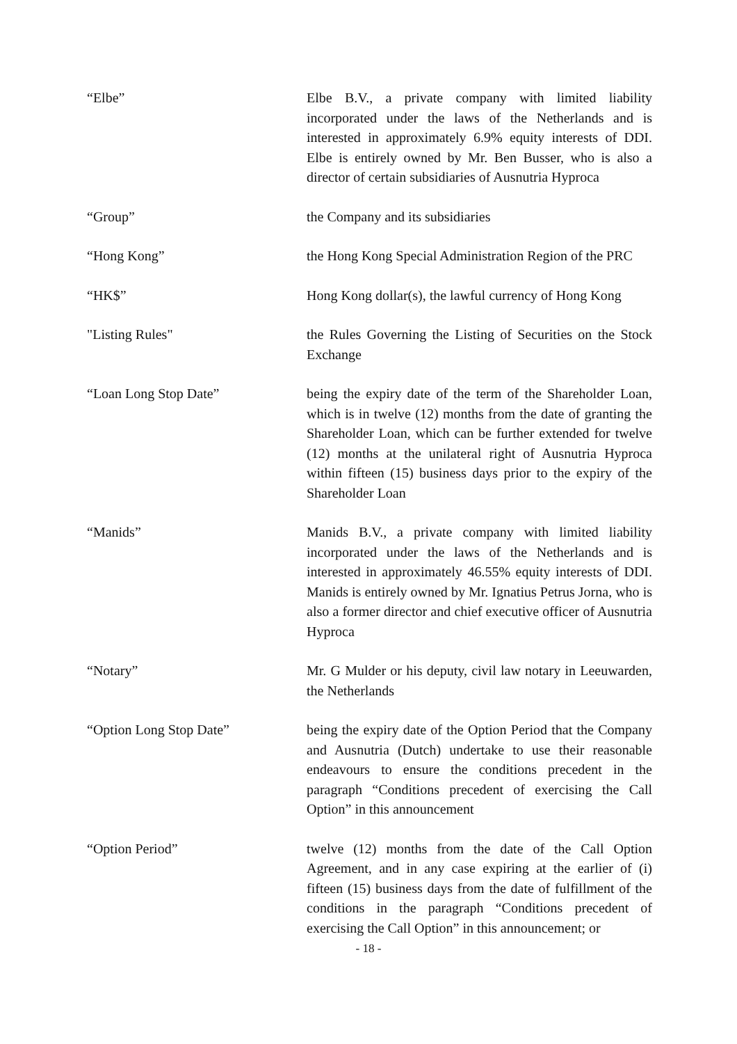“Elbe” Elbe B.V., a private company with limited liability incorporated under the laws of the Netherlands and is interested in approximately 6.9% equity interests of DDI. Elbe is entirely owned by Mr. Ben Busser, who is also a director of certain subsidiaries of Ausnutria Hyproca
“Group” the Company and its subsidiaries
“Hong Kong” the Hong Kong Special Administration Region of the PRC
“HK$” Hong Kong dollar(s), the lawful currency of Hong Kong
"Listing Rules" the Rules Governing the Listing of Securities on the Stock Exchange
“Loan Long Stop Date” being the expiry date of the term of the Shareholder Loan, which is in twelve (12) months from the date of granting the Shareholder Loan, which can be further extended for twelve (12) months at the unilateral right of Ausnutria Hyproca within fifteen (15) business days prior to the expiry of the Shareholder Loan
“Manids” Manids B.V., a private company with limited liability incorporated under the laws of the Netherlands and is interested in approximately 46.55% equity interests of DDI. Manids is entirely owned by Mr. Ignatius Petrus Jorna, who is also a former director and chief executive officer of Ausnutria Hyproca
“Notary” Mr. G Mulder or his deputy, civil law notary in Leeuwarden, the Netherlands
“Option Long Stop Date” being the expiry date of the Option Period that the Company and Ausnutria (Dutch) undertake to use their reasonable endeavours to ensure the conditions precedent in the paragraph “Conditions precedent of exercising the Call Option” in this announcement
“Option Period” twelve (12) months from the date of the Call Option Agreement, and in any case expiring at the earlier of (i) fifteen (15) business days from the date of fulfillment of the conditions in the paragraph “Conditions precedent of exercising the Call Option” in this announcement; or
- 18 -